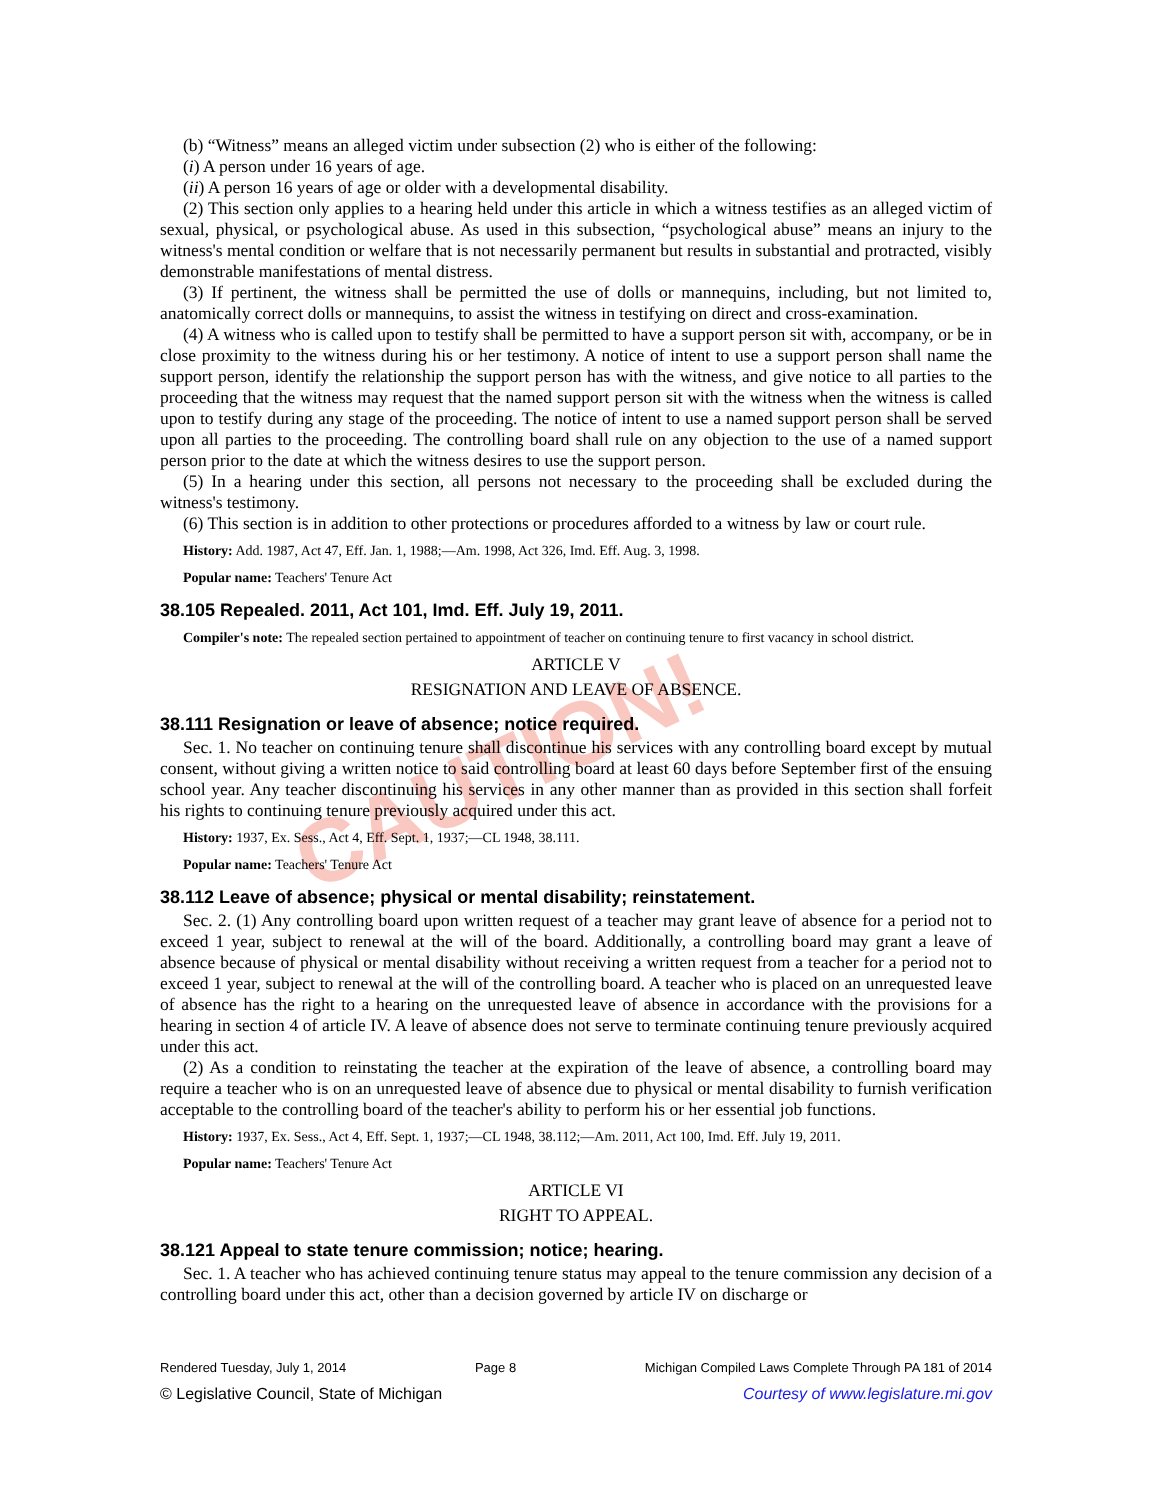CAUTION!
(b) “Witness” means an alleged victim under subsection (2) who is either of the following:
(i) A person under 16 years of age.
(ii) A person 16 years of age or older with a developmental disability.
(2) This section only applies to a hearing held under this article in which a witness testifies as an alleged victim of sexual, physical, or psychological abuse. As used in this subsection, “psychological abuse” means an injury to the witness's mental condition or welfare that is not necessarily permanent but results in substantial and protracted, visibly demonstrable manifestations of mental distress.
(3) If pertinent, the witness shall be permitted the use of dolls or mannequins, including, but not limited to, anatomically correct dolls or mannequins, to assist the witness in testifying on direct and cross-examination.
(4) A witness who is called upon to testify shall be permitted to have a support person sit with, accompany, or be in close proximity to the witness during his or her testimony. A notice of intent to use a support person shall name the support person, identify the relationship the support person has with the witness, and give notice to all parties to the proceeding that the witness may request that the named support person sit with the witness when the witness is called upon to testify during any stage of the proceeding. The notice of intent to use a named support person shall be served upon all parties to the proceeding. The controlling board shall rule on any objection to the use of a named support person prior to the date at which the witness desires to use the support person.
(5) In a hearing under this section, all persons not necessary to the proceeding shall be excluded during the witness's testimony.
(6) This section is in addition to other protections or procedures afforded to a witness by law or court rule.
History: Add. 1987, Act 47, Eff. Jan. 1, 1988;—Am. 1998, Act 326, Imd. Eff. Aug. 3, 1998.
Popular name: Teachers' Tenure Act
38.105 Repealed. 2011, Act 101, Imd. Eff. July 19, 2011.
Compiler's note: The repealed section pertained to appointment of teacher on continuing tenure to first vacancy in school district.
ARTICLE V
RESIGNATION AND LEAVE OF ABSENCE.
38.111 Resignation or leave of absence; notice required.
Sec. 1. No teacher on continuing tenure shall discontinue his services with any controlling board except by mutual consent, without giving a written notice to said controlling board at least 60 days before September first of the ensuing school year. Any teacher discontinuing his services in any other manner than as provided in this section shall forfeit his rights to continuing tenure previously acquired under this act.
History: 1937, Ex. Sess., Act 4, Eff. Sept. 1, 1937;—CL 1948, 38.111.
Popular name: Teachers' Tenure Act
38.112 Leave of absence; physical or mental disability; reinstatement.
Sec. 2. (1) Any controlling board upon written request of a teacher may grant leave of absence for a period not to exceed 1 year, subject to renewal at the will of the board. Additionally, a controlling board may grant a leave of absence because of physical or mental disability without receiving a written request from a teacher for a period not to exceed 1 year, subject to renewal at the will of the controlling board. A teacher who is placed on an unrequested leave of absence has the right to a hearing on the unrequested leave of absence in accordance with the provisions for a hearing in section 4 of article IV. A leave of absence does not serve to terminate continuing tenure previously acquired under this act.
(2) As a condition to reinstating the teacher at the expiration of the leave of absence, a controlling board may require a teacher who is on an unrequested leave of absence due to physical or mental disability to furnish verification acceptable to the controlling board of the teacher's ability to perform his or her essential job functions.
History: 1937, Ex. Sess., Act 4, Eff. Sept. 1, 1937;—CL 1948, 38.112;—Am. 2011, Act 100, Imd. Eff. July 19, 2011.
Popular name: Teachers' Tenure Act
ARTICLE VI
RIGHT TO APPEAL.
38.121 Appeal to state tenure commission; notice; hearing.
Sec. 1. A teacher who has achieved continuing tenure status may appeal to the tenure commission any decision of a controlling board under this act, other than a decision governed by article IV on discharge or
Rendered Tuesday, July 1, 2014 Page 8 Michigan Compiled Laws Complete Through PA 181 of 2014
© Legislative Council, State of Michigan Courtesy of www.legislature.mi.gov